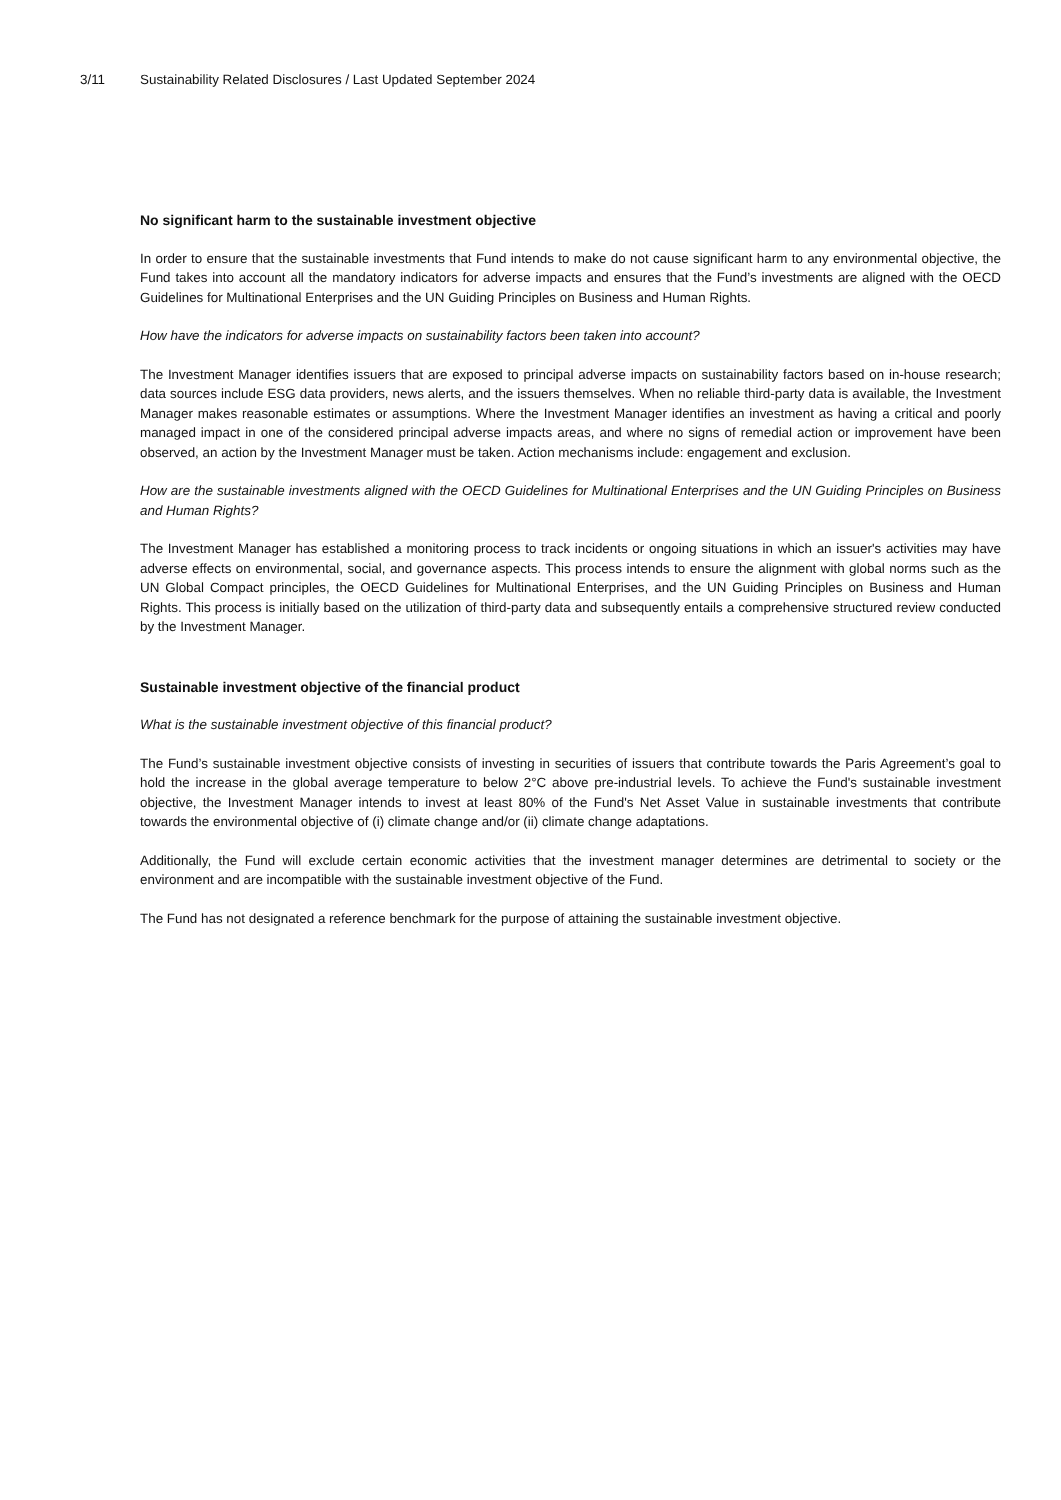3/11 Sustainability Related Disclosures / Last Updated September 2024
No significant harm to the sustainable investment objective
In order to ensure that the sustainable investments that Fund intends to make do not cause significant harm to any environmental objective, the Fund takes into account all the mandatory indicators for adverse impacts and ensures that the Fund’s investments are aligned with the OECD Guidelines for Multinational Enterprises and the UN Guiding Principles on Business and Human Rights.
How have the indicators for adverse impacts on sustainability factors been taken into account?
The Investment Manager identifies issuers that are exposed to principal adverse impacts on sustainability factors based on in-house research; data sources include ESG data providers, news alerts, and the issuers themselves. When no reliable third-party data is available, the Investment Manager makes reasonable estimates or assumptions. Where the Investment Manager identifies an investment as having a critical and poorly managed impact in one of the considered principal adverse impacts areas, and where no signs of remedial action or improvement have been observed, an action by the Investment Manager must be taken. Action mechanisms include: engagement and exclusion.
How are the sustainable investments aligned with the OECD Guidelines for Multinational Enterprises and the UN Guiding Principles on Business and Human Rights?
The Investment Manager has established a monitoring process to track incidents or ongoing situations in which an issuer's activities may have adverse effects on environmental, social, and governance aspects. This process intends to ensure the alignment with global norms such as the UN Global Compact principles, the OECD Guidelines for Multinational Enterprises, and the UN Guiding Principles on Business and Human Rights. This process is initially based on the utilization of third-party data and subsequently entails a comprehensive structured review conducted by the Investment Manager.
Sustainable investment objective of the financial product
What is the sustainable investment objective of this financial product?
The Fund’s sustainable investment objective consists of investing in securities of issuers that contribute towards the Paris Agreement’s goal to hold the increase in the global average temperature to below 2°C above pre-industrial levels. To achieve the Fund's sustainable investment objective, the Investment Manager intends to invest at least 80% of the Fund's Net Asset Value in sustainable investments that contribute towards the environmental objective of (i) climate change and/or (ii) climate change adaptations.
Additionally, the Fund will exclude certain economic activities that the investment manager determines are detrimental to society or the environment and are incompatible with the sustainable investment objective of the Fund.
The Fund has not designated a reference benchmark for the purpose of attaining the sustainable investment objective.